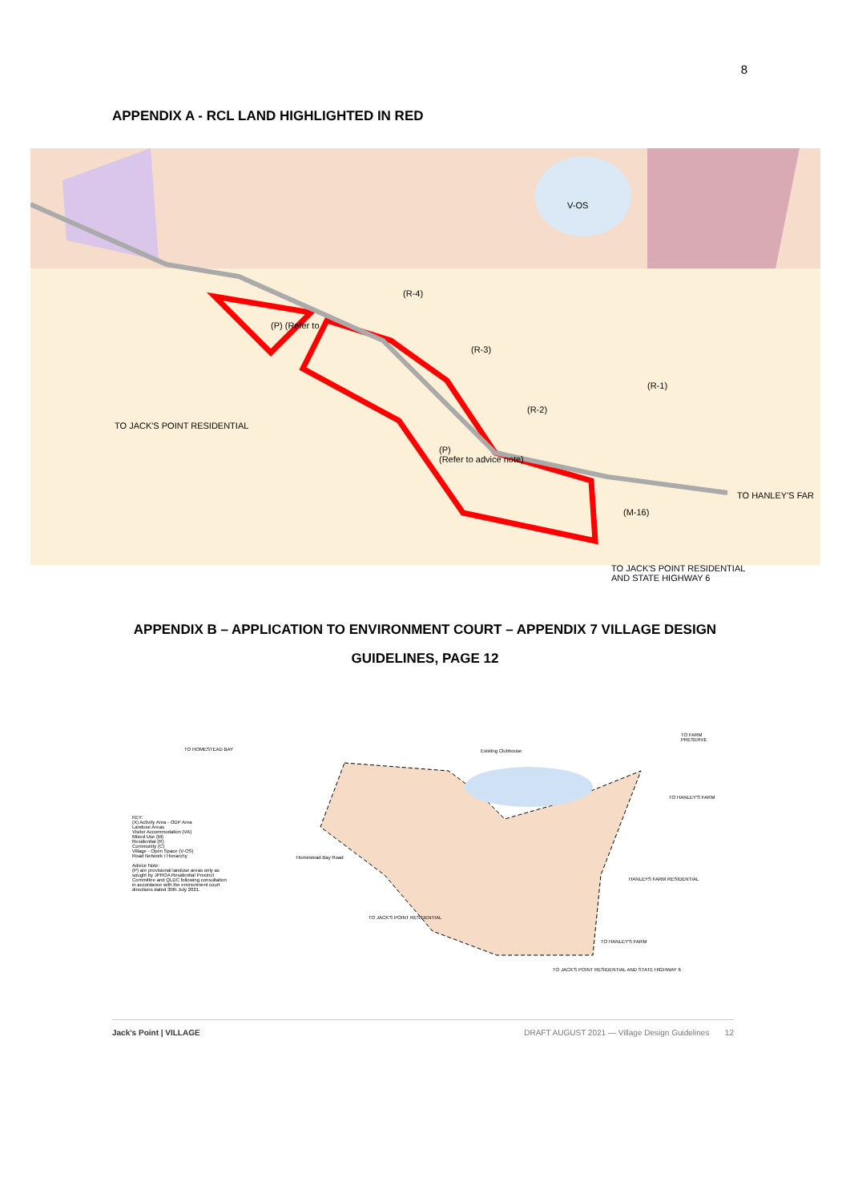8
APPENDIX A - RCL LAND HIGHLIGHTED IN RED
TO JACK'S POINT RESIDENTIAL
TO HANLEY'S FAR
TO JACK'S POINT RESIDENTIAL
AND STATE HIGHWAY 6
(P)
(Refer to advice note)
(P) (Refer to
V-OS
(R-1)
(R-2)
(R-3)
(R-4)
(M-16)
APPENDIX B – APPLICATION TO ENVIRONMENT COURT – APPENDIX 7 VILLAGE DESIGN GUIDELINES, PAGE 12
TO HOMESTEAD BAY Existing Clubhouse
TO FARM PRESERVE
TO HANLEY'S FARM
HANLEYS FARM RESIDENTIAL
TO HANLEY'S FARM
TO JACK'S POINT RESIDENTIAL AND STATE HIGHWAY 6
TO JACK'S POINT RESIDENTIAL
Homestead Bay Road
KEY:
(X) Activity Area - ODP Area
Landuse Areas
Visitor Accommodation (VA)
Mixed Use (M)
Residential (R)
Community (C)
Village - Open Space (V-OS)
Road Network / Hierarchy
Advice Note:
(P) are provisional landuse areas only as sought by JPROA Residential Precinct Committee and QLDC following consultation in accordance with the environment court directions dated 30th July 2021.
Jack's Point | VILLAGE DRAFT AUGUST 2021 — Village Design Guidelines 12